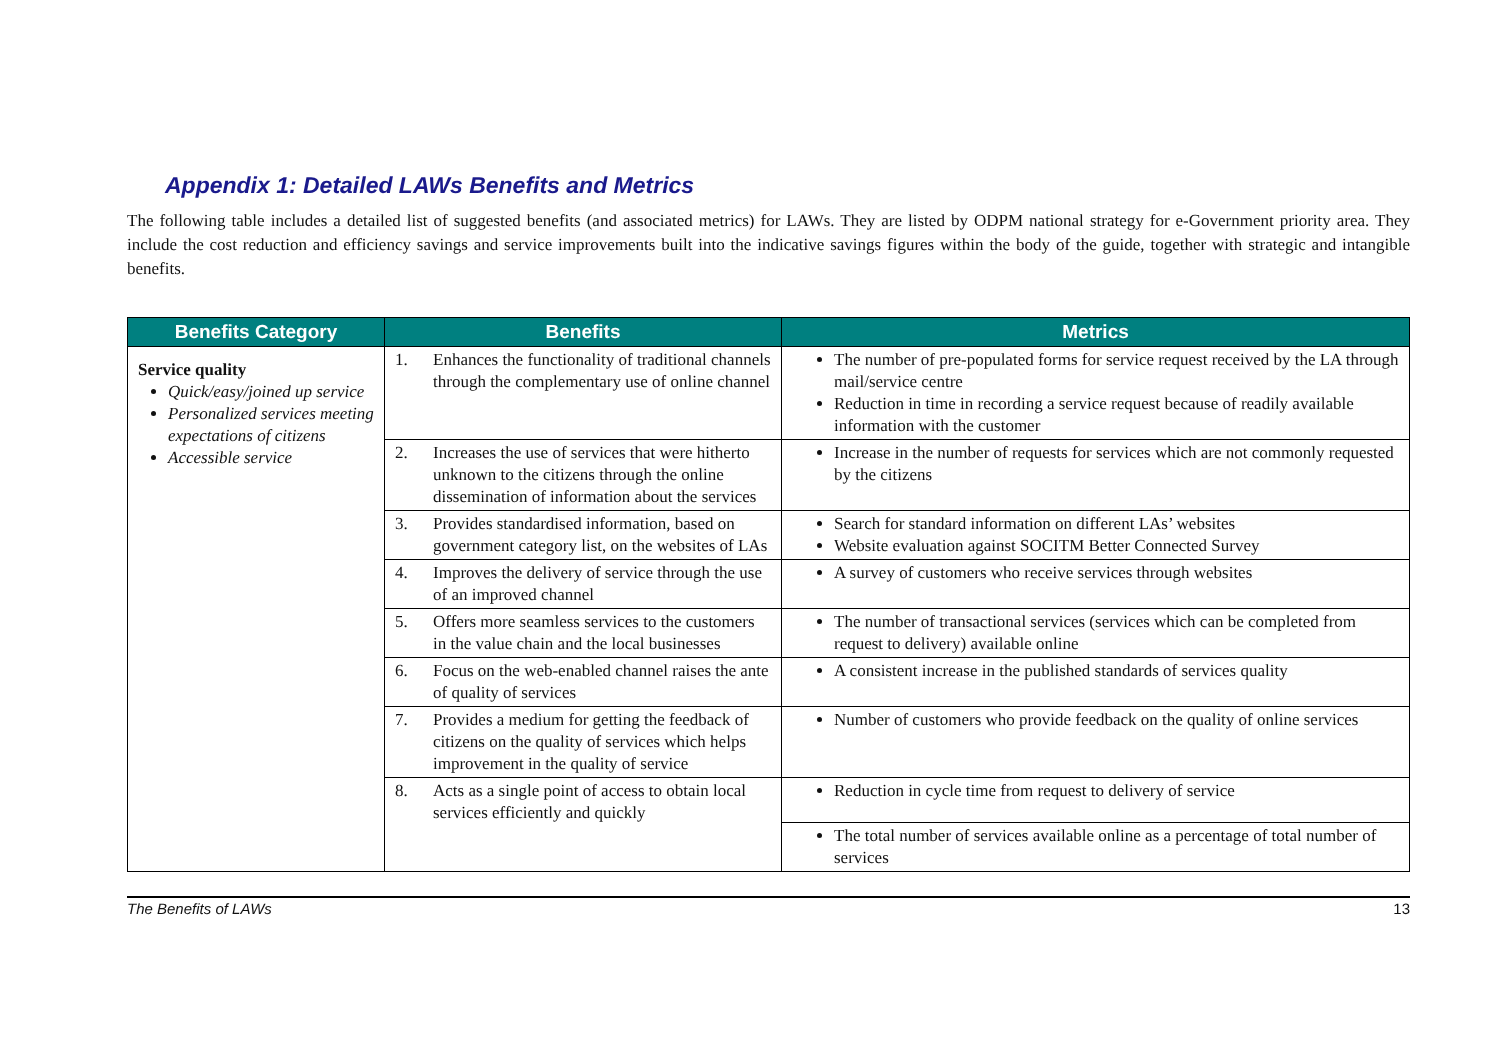Appendix 1: Detailed LAWs Benefits and Metrics
The following table includes a detailed list of suggested benefits (and associated metrics) for LAWs. They are listed by ODPM national strategy for e-Government priority area. They include the cost reduction and efficiency savings and service improvements built into the indicative savings figures within the body of the guide, together with strategic and intangible benefits.
| Benefits Category | Benefits | Metrics |
| --- | --- | --- |
| Service quality Quick/easy/joined up service Personalized services meeting expectations of citizens Accessible service | 1. Enhances the functionality of traditional channels through the complementary use of online channel | The number of pre-populated forms for service request received by the LA through mail/service centre Reduction in time in recording a service request because of readily available information with the customer |
| | 2. Increases the use of services that were hitherto unknown to the citizens through the online dissemination of information about the services | Increase in the number of requests for services which are not commonly requested by the citizens |
| | 3. Provides standardised information, based on government category list, on the websites of LAs | Search for standard information on different LAs’ websites Website evaluation against SOCITM Better Connected Survey |
| | 4. Improves the delivery of service through the use of an improved channel | A survey of customers who receive services through websites |
| | 5. Offers more seamless services to the customers in the value chain and the local businesses | The number of transactional services (services which can be completed from request to delivery) available online |
| | 6. Focus on the web-enabled channel raises the ante of quality of services | A consistent increase in the published standards of services quality |
| | 7. Provides a medium for getting the feedback of citizens on the quality of services which helps improvement in the quality of service | Number of customers who provide feedback on the quality of online services |
| | 8. Acts as a single point of access to obtain local services efficiently and quickly | Reduction in cycle time from request to delivery of service |
| | | The total number of services available online as a percentage of total number of services |
The Benefits of LAWs 13